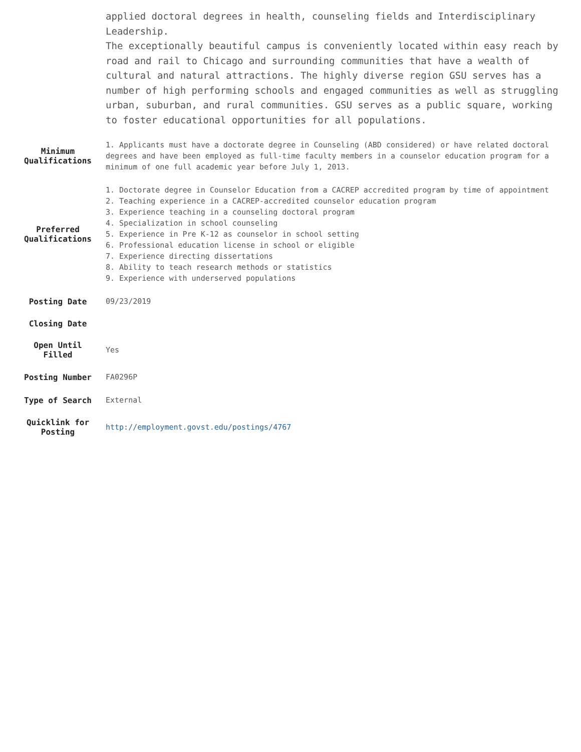| | applied doctoral degrees in health, counseling fields and Interdisciplinary Leadership. The exceptionally beautiful campus is conveniently located within easy reach by road and rail to Chicago and surrounding communities that have a wealth of cultural and natural attractions. The highly diverse region GSU serves has a number of high performing schools and engaged communities as well as struggling urban, suburban, and rural communities. GSU serves as a public square, working to foster educational opportunities for all populations. |
| Minimum Qualifications | 1. Applicants must have a doctorate degree in Counseling (ABD considered) or have related doctoral degrees and have been employed as full-time faculty members in a counselor education program for a minimum of one full academic year before July 1, 2013. |
| Preferred Qualifications | 1. Doctorate degree in Counselor Education from a CACREP accredited program by time of appointment 2. Teaching experience in a CACREP-accredited counselor education program 3. Experience teaching in a counseling doctoral program 4. Specialization in school counseling 5. Experience in Pre K-12 as counselor in school setting 6. Professional education license in school or eligible 7. Experience directing dissertations 8. Ability to teach research methods or statistics 9. Experience with underserved populations |
| Posting Date | 09/23/2019 |
| Closing Date | |
| Open Until Filled | Yes |
| Posting Number | FA0296P |
| Type of Search | External |
| Quicklink for Posting | http://employment.govst.edu/postings/4767 |